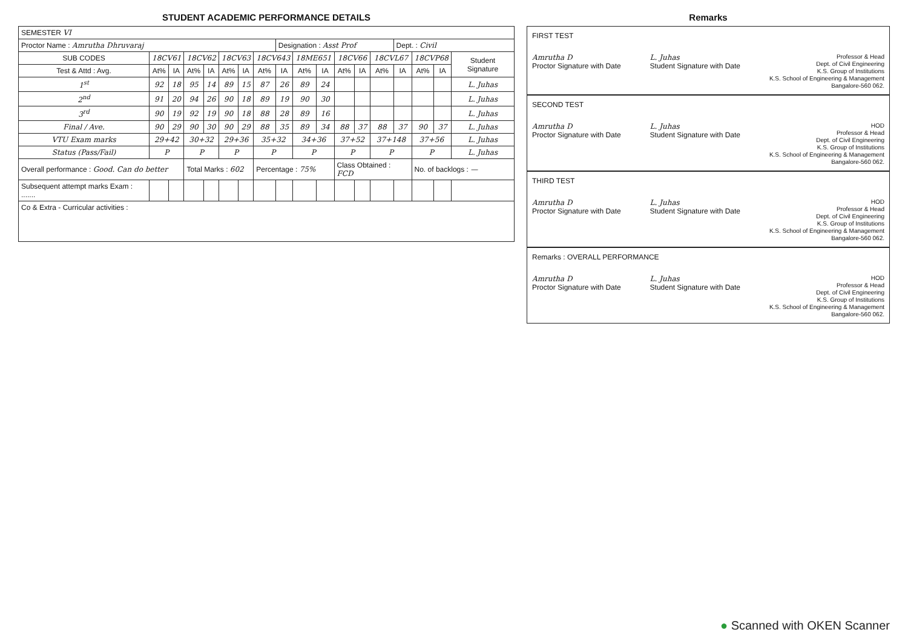STUDENT ACADEMIC PERFORMANCE DETAILS
| SEMESTER VI | | | | | | | | | | | | | | | | | |
| Proctor Name : Amrutha Dhruvaraj | | | | | | | | Designation : Asst Prof | | | | | | Dept. : Civil | | | |
| SUB CODES | 18CV61 | | 18CV62 | | 18CV63 | | 18CV643 | | 18ME651 | | 18CV66 | | 18CVL67 | | 18CVP68 | | Student Signature |
| Test & Attd : Avg. | At% | IA | At% | IA | At% | IA | At% | IA | At% | IA | At% | IA | At% | IA | At% | IA | |
| 1<sup>st</sup> | 92 | 18 | 95 | 14 | 89 | 15 | 87 | 26 | 89 | 24 | | | | | | | L. Juhas |
| 2<sup>nd</sup> | 91 | 20 | 94 | 26 | 90 | 18 | 89 | 19 | 90 | 30 | | | | | | | L. Juhas |
| 3<sup>rd</sup> | 90 | 19 | 92 | 19 | 90 | 18 | 88 | 28 | 89 | 16 | | | | | | | L. Juhas |
| Final / Ave. | 90 | 29 | 90 | 30 | 90 | 29 | 88 | 35 | 89 | 34 | 88 | 37 | 88 | 37 | 90 | 37 | L. Juhas |
| VTU Exam marks | 29+42 | | 30+32 | | 29+36 | | 35+32 | | 34+36 | | 37+52 | | 37+148 | | 37+56 | | L. Juhas |
| Status (Pass/Fail) | P | | P | | P | | P | | P | | P | | P | | P | | L. Juhas |
| Overall performance : Good. Can do better | | | Total Marks : 602 | | | | Percentage : 75% | | | | Class Obtained : FCD | | | | No. of backlogs : — | | |
| Subsequent attempt marks Exam : ....... | | | | | | | | | | | | | | | | | |
| Co & Extra - Curricular activities : | | | | | | | | | | | | | | | | | |
Remarks
FIRST TEST
Amrutha D
Proctor Signature with Date L. Juhas
Student Signature with Date Professor & Head
Dept. of Civil Engineering
K.S. Group of Institutions
K.S. School of Engineering & Management
Bangalore-560 062.
SECOND TEST
Amrutha D
Proctor Signature with Date L. Juhas
Student Signature with Date HOD
Professor & Head
Dept. of Civil Engineering
K.S. Group of Institutions
K.S. School of Engineering & Management
Bangalore-560 062.
THIRD TEST
Amrutha D
Proctor Signature with Date L. Juhas
Student Signature with Date HOD
Professor & Head
Dept. of Civil Engineering
K.S. Group of Institutions
K.S. School of Engineering & Management
Bangalore-560 062.
Remarks : OVERALL PERFORMANCE
Amrutha D
Proctor Signature with Date L. Juhas
Student Signature with Date HOD
Professor & Head
Dept. of Civil Engineering
K.S. Group of Institutions
K.S. School of Engineering & Management
Bangalore-560 062.
● Scanned with OKEN Scanner